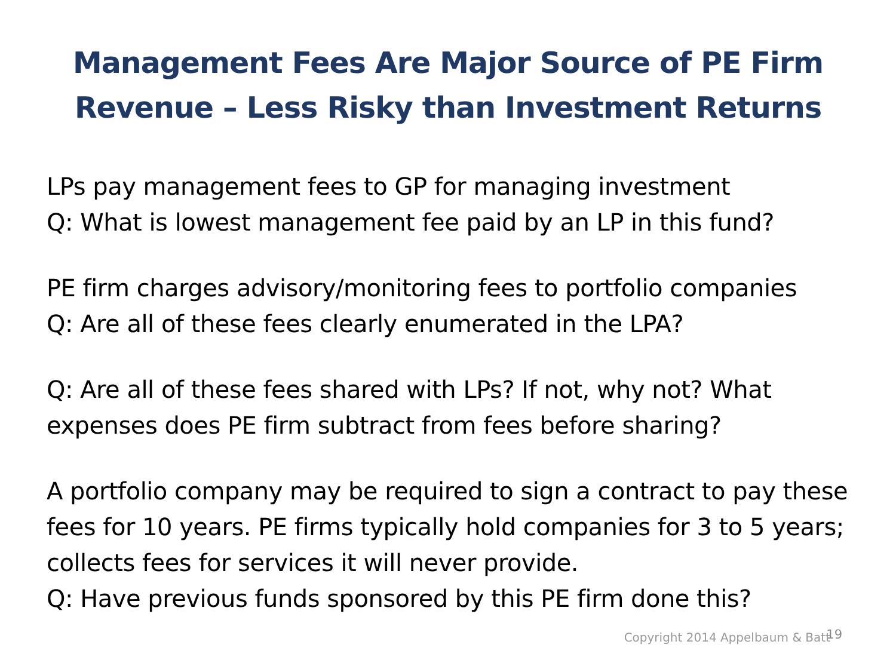Management Fees Are Major Source of PE Firm
Revenue – Less Risky than Investment Returns
LPs pay management fees to GP for managing investment
Q: What is lowest management fee paid by an LP in this fund?
PE firm charges advisory/monitoring fees to portfolio companies
Q: Are all of these fees clearly enumerated in the LPA?
Q: Are all of these fees shared with LPs? If not, why not? What expenses does PE firm subtract from fees before sharing?
A portfolio company may be required to sign a contract to pay these fees for 10 years. PE firms typically hold companies for 3 to 5 years; collects fees for services it will never provide.
Q: Have previous funds sponsored by this PE firm done this?
Copyright 2014 Appelbaum & Batt
19